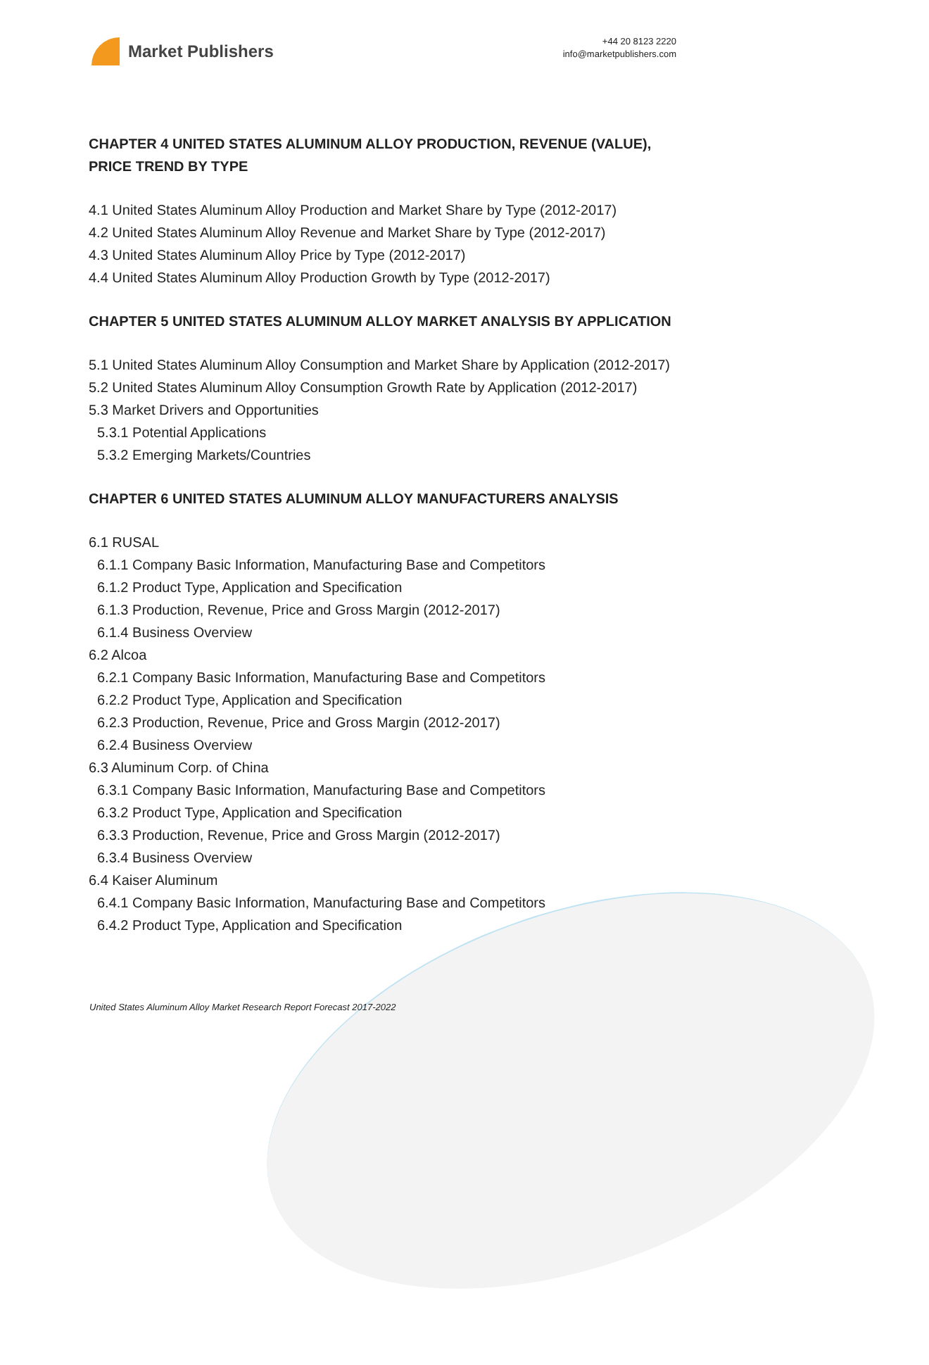Market Publishers
+44 20 8123 2220
info@marketpublishers.com
CHAPTER 4 UNITED STATES ALUMINUM ALLOY PRODUCTION, REVENUE (VALUE), PRICE TREND BY TYPE
4.1 United States Aluminum Alloy Production and Market Share by Type (2012-2017)
4.2 United States Aluminum Alloy Revenue and Market Share by Type (2012-2017)
4.3 United States Aluminum Alloy Price by Type (2012-2017)
4.4 United States Aluminum Alloy Production Growth by Type (2012-2017)
CHAPTER 5 UNITED STATES ALUMINUM ALLOY MARKET ANALYSIS BY APPLICATION
5.1 United States Aluminum Alloy Consumption and Market Share by Application (2012-2017)
5.2 United States Aluminum Alloy Consumption Growth Rate by Application (2012-2017)
5.3 Market Drivers and Opportunities
5.3.1 Potential Applications
5.3.2 Emerging Markets/Countries
CHAPTER 6 UNITED STATES ALUMINUM ALLOY MANUFACTURERS ANALYSIS
6.1 RUSAL
6.1.1 Company Basic Information, Manufacturing Base and Competitors
6.1.2 Product Type, Application and Specification
6.1.3 Production, Revenue, Price and Gross Margin (2012-2017)
6.1.4 Business Overview
6.2 Alcoa
6.2.1 Company Basic Information, Manufacturing Base and Competitors
6.2.2 Product Type, Application and Specification
6.2.3 Production, Revenue, Price and Gross Margin (2012-2017)
6.2.4 Business Overview
6.3 Aluminum Corp. of China
6.3.1 Company Basic Information, Manufacturing Base and Competitors
6.3.2 Product Type, Application and Specification
6.3.3 Production, Revenue, Price and Gross Margin (2012-2017)
6.3.4 Business Overview
6.4 Kaiser Aluminum
6.4.1 Company Basic Information, Manufacturing Base and Competitors
6.4.2 Product Type, Application and Specification
United States Aluminum Alloy Market Research Report Forecast 2017-2022